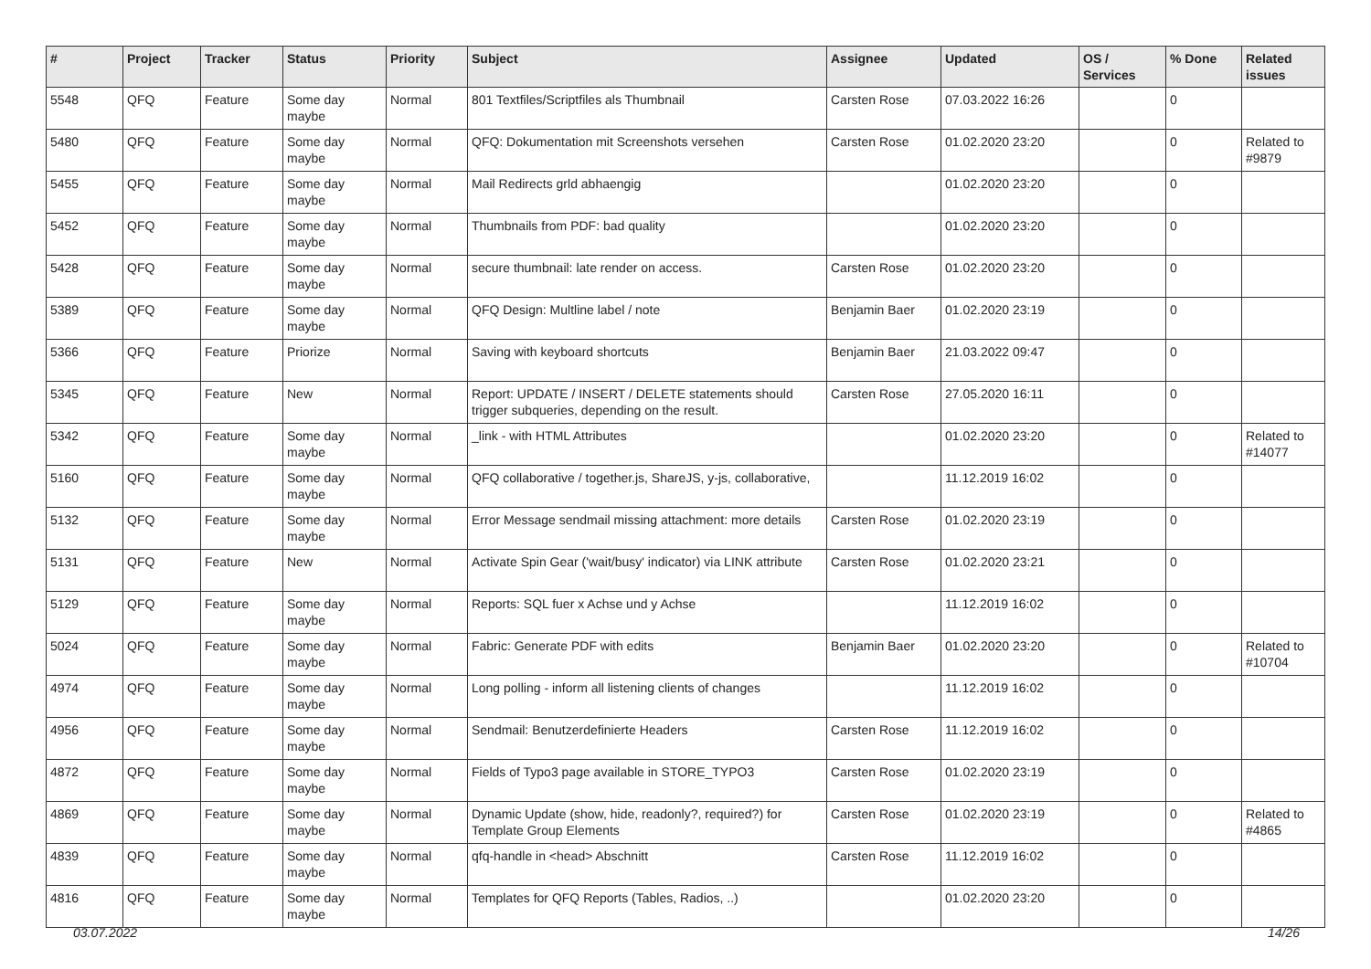| # | Project | Tracker | Status | Priority | Subject | Assignee | Updated | OS / Services | % Done | Related issues |
| --- | --- | --- | --- | --- | --- | --- | --- | --- | --- | --- |
| 5548 | QFQ | Feature | Some day maybe | Normal | 801 Textfiles/Scriptfiles als Thumbnail | Carsten Rose | 07.03.2022 16:26 | | 0 | |
| 5480 | QFQ | Feature | Some day maybe | Normal | QFQ: Dokumentation mit Screenshots versehen | Carsten Rose | 01.02.2020 23:20 | | 0 | Related to #9879 |
| 5455 | QFQ | Feature | Some day maybe | Normal | Mail Redirects grld abhaengig | | 01.02.2020 23:20 | | 0 | |
| 5452 | QFQ | Feature | Some day maybe | Normal | Thumbnails from PDF: bad quality | | 01.02.2020 23:20 | | 0 | |
| 5428 | QFQ | Feature | Some day maybe | Normal | secure thumbnail: late render on access. | Carsten Rose | 01.02.2020 23:20 | | 0 | |
| 5389 | QFQ | Feature | Some day maybe | Normal | QFQ Design: Multline label / note | Benjamin Baer | 01.02.2020 23:19 | | 0 | |
| 5366 | QFQ | Feature | Priorize | Normal | Saving with keyboard shortcuts | Benjamin Baer | 21.03.2022 09:47 | | 0 | |
| 5345 | QFQ | Feature | New | Normal | Report: UPDATE / INSERT / DELETE statements should trigger subqueries, depending on the result. | Carsten Rose | 27.05.2020 16:11 | | 0 | |
| 5342 | QFQ | Feature | Some day maybe | Normal | _link - with HTML Attributes | | 01.02.2020 23:20 | | 0 | Related to #14077 |
| 5160 | QFQ | Feature | Some day maybe | Normal | QFQ collaborative / together.js, ShareJS, y-js, collaborative, | | 11.12.2019 16:02 | | 0 | |
| 5132 | QFQ | Feature | Some day maybe | Normal | Error Message sendmail missing attachment: more details | Carsten Rose | 01.02.2020 23:19 | | 0 | |
| 5131 | QFQ | Feature | New | Normal | Activate Spin Gear ('wait/busy' indicator) via LINK attribute | Carsten Rose | 01.02.2020 23:21 | | 0 | |
| 5129 | QFQ | Feature | Some day maybe | Normal | Reports: SQL fuer x Achse und y Achse | | 11.12.2019 16:02 | | 0 | |
| 5024 | QFQ | Feature | Some day maybe | Normal | Fabric: Generate PDF with edits | Benjamin Baer | 01.02.2020 23:20 | | 0 | Related to #10704 |
| 4974 | QFQ | Feature | Some day maybe | Normal | Long polling - inform all listening clients of changes | | 11.12.2019 16:02 | | 0 | |
| 4956 | QFQ | Feature | Some day maybe | Normal | Sendmail: Benutzerdefinierte Headers | Carsten Rose | 11.12.2019 16:02 | | 0 | |
| 4872 | QFQ | Feature | Some day maybe | Normal | Fields of Typo3 page available in STORE_TYPO3 | Carsten Rose | 01.02.2020 23:19 | | 0 | |
| 4869 | QFQ | Feature | Some day maybe | Normal | Dynamic Update (show, hide, readonly?, required?) for Template Group Elements | Carsten Rose | 01.02.2020 23:19 | | 0 | Related to #4865 |
| 4839 | QFQ | Feature | Some day maybe | Normal | qfq-handle in <head> Abschnitt | Carsten Rose | 11.12.2019 16:02 | | 0 | |
| 4816 | QFQ | Feature | Some day maybe | Normal | Templates for QFQ Reports (Tables, Radios, ..) | | 01.02.2020 23:20 | | 0 | |
03.07.2022 14/26